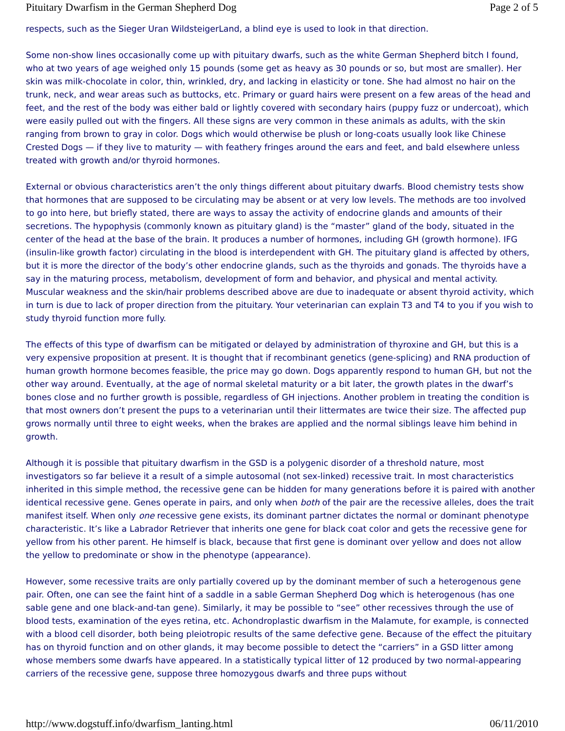Pituitary Dwarfism in the German Shepherd Dog Page 2 of 5
respects, such as the Sieger Uran WildsteigerLand, a blind eye is used to look in that direction.
Some non-show lines occasionally come up with pituitary dwarfs, such as the white German Shepherd bitch I found, who at two years of age weighed only 15 pounds (some get as heavy as 30 pounds or so, but most are smaller). Her skin was milk-chocolate in color, thin, wrinkled, dry, and lacking in elasticity or tone. She had almost no hair on the trunk, neck, and wear areas such as buttocks, etc. Primary or guard hairs were present on a few areas of the head and feet, and the rest of the body was either bald or lightly covered with secondary hairs (puppy fuzz or undercoat), which were easily pulled out with the fingers. All these signs are very common in these animals as adults, with the skin ranging from brown to gray in color. Dogs which would otherwise be plush or long-coats usually look like Chinese Crested Dogs — if they live to maturity — with feathery fringes around the ears and feet, and bald elsewhere unless treated with growth and/or thyroid hormones.
External or obvious characteristics aren’t the only things different about pituitary dwarfs. Blood chemistry tests show that hormones that are supposed to be circulating may be absent or at very low levels. The methods are too involved to go into here, but briefly stated, there are ways to assay the activity of endocrine glands and amounts of their secretions. The hypophysis (commonly known as pituitary gland) is the “master” gland of the body, situated in the center of the head at the base of the brain. It produces a number of hormones, including GH (growth hormone). IFG (insulin-like growth factor) circulating in the blood is interdependent with GH. The pituitary gland is affected by others, but it is more the director of the body’s other endocrine glands, such as the thyroids and gonads. The thyroids have a say in the maturing process, metabolism, development of form and behavior, and physical and mental activity. Muscular weakness and the skin/hair problems described above are due to inadequate or absent thyroid activity, which in turn is due to lack of proper direction from the pituitary. Your veterinarian can explain T3 and T4 to you if you wish to study thyroid function more fully.
The effects of this type of dwarfism can be mitigated or delayed by administration of thyroxine and GH, but this is a very expensive proposition at present. It is thought that if recombinant genetics (gene-splicing) and RNA production of human growth hormone becomes feasible, the price may go down. Dogs apparently respond to human GH, but not the other way around. Eventually, at the age of normal skeletal maturity or a bit later, the growth plates in the dwarf’s bones close and no further growth is possible, regardless of GH injections. Another problem in treating the condition is that most owners don’t present the pups to a veterinarian until their littermates are twice their size. The affected pup grows normally until three to eight weeks, when the brakes are applied and the normal siblings leave him behind in growth.
Although it is possible that pituitary dwarfism in the GSD is a polygenic disorder of a threshold nature, most investigators so far believe it a result of a simple autosomal (not sex-linked) recessive trait. In most characteristics inherited in this simple method, the recessive gene can be hidden for many generations before it is paired with another identical recessive gene. Genes operate in pairs, and only when both of the pair are the recessive alleles, does the trait manifest itself. When only one recessive gene exists, its dominant partner dictates the normal or dominant phenotype characteristic. It’s like a Labrador Retriever that inherits one gene for black coat color and gets the recessive gene for yellow from his other parent. He himself is black, because that first gene is dominant over yellow and does not allow the yellow to predominate or show in the phenotype (appearance).
However, some recessive traits are only partially covered up by the dominant member of such a heterogenous gene pair. Often, one can see the faint hint of a saddle in a sable German Shepherd Dog which is heterogenous (has one sable gene and one black-and-tan gene). Similarly, it may be possible to “see” other recessives through the use of blood tests, examination of the eyes retina, etc. Achondroplastic dwarfism in the Malamute, for example, is connected with a blood cell disorder, both being pleiotropic results of the same defective gene. Because of the effect the pituitary has on thyroid function and on other glands, it may become possible to detect the “carriers” in a GSD litter among whose members some dwarfs have appeared. In a statistically typical litter of 12 produced by two normal-appearing carriers of the recessive gene, suppose three homozygous dwarfs and three pups without
http://www.dogstuff.info/dwarfism_lanting.html 06/11/2010